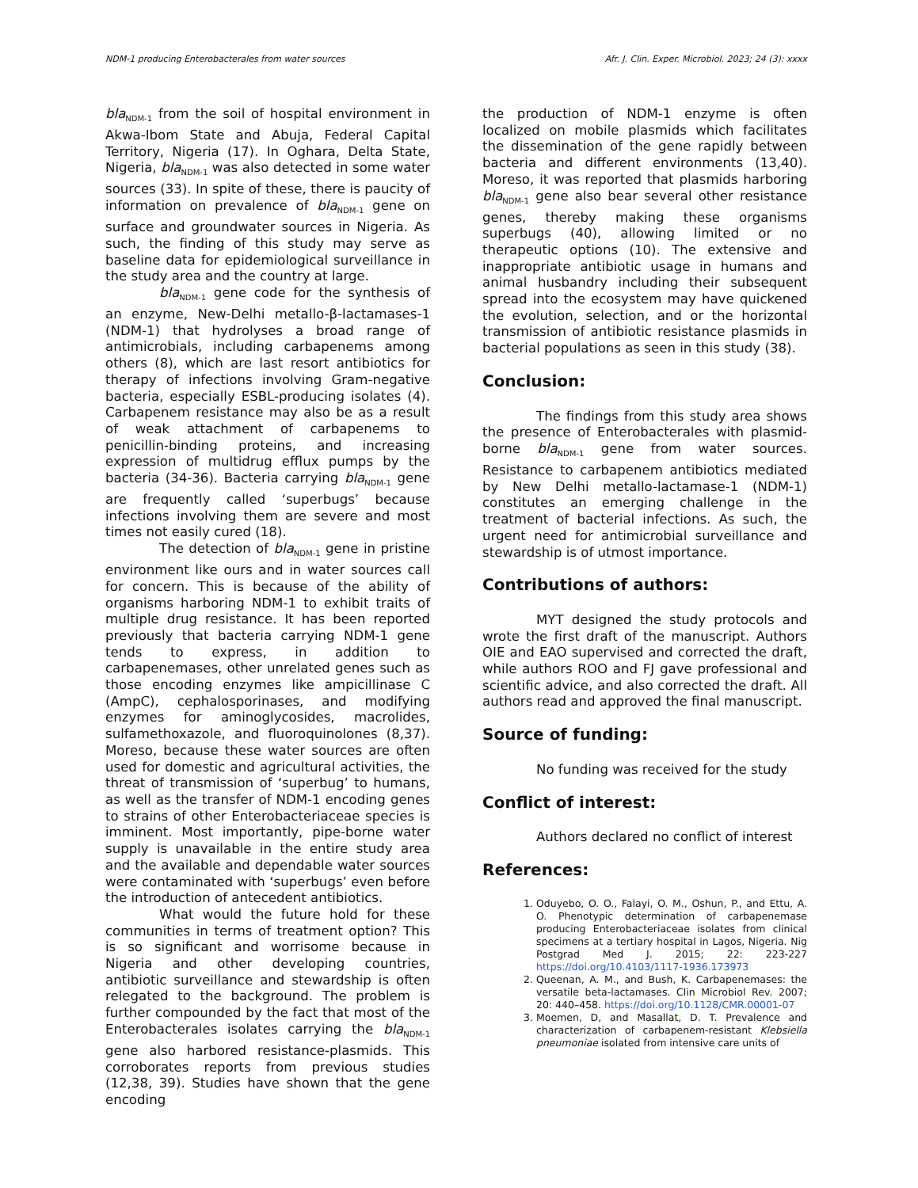NDM-1 producing Enterobacterales from water sources Afr. J. Clin. Exper. Microbiol. 2023; 24 (3): xxxx
bla<sub>NDM-1</sub> from the soil of hospital environment in Akwa-Ibom State and Abuja, Federal Capital Territory, Nigeria (17). In Oghara, Delta State, Nigeria, bla<sub>NDM-1</sub> was also detected in some water sources (33). In spite of these, there is paucity of information on prevalence of bla<sub>NDM-1</sub> gene on surface and groundwater sources in Nigeria. As such, the finding of this study may serve as baseline data for epidemiological surveillance in the study area and the country at large.
bla<sub>NDM-1</sub> gene code for the synthesis of an enzyme, New-Delhi metallo-β-lactamases-1 (NDM-1) that hydrolyses a broad range of antimicrobials, including carbapenems among others (8), which are last resort antibiotics for therapy of infections involving Gram-negative bacteria, especially ESBL-producing isolates (4). Carbapenem resistance may also be as a result of weak attachment of carbapenems to penicillin-binding proteins, and increasing expression of multidrug efflux pumps by the bacteria (34-36). Bacteria carrying bla<sub>NDM-1</sub> gene are frequently called ‘superbugs’ because infections involving them are severe and most times not easily cured (18).
The detection of bla<sub>NDM-1</sub> gene in pristine environment like ours and in water sources call for concern. This is because of the ability of organisms harboring NDM-1 to exhibit traits of multiple drug resistance. It has been reported previously that bacteria carrying NDM-1 gene tends to express, in addition to carbapenemases, other unrelated genes such as those encoding enzymes like ampicillinase C (AmpC), cephalosporinases, and modifying enzymes for aminoglycosides, macrolides, sulfamethoxazole, and fluoroquinolones (8,37). Moreso, because these water sources are often used for domestic and agricultural activities, the threat of transmission of ‘superbug’ to humans, as well as the transfer of NDM-1 encoding genes to strains of other Enterobacteriaceae species is imminent. Most importantly, pipe-borne water supply is unavailable in the entire study area and the available and dependable water sources were contaminated with ‘superbugs’ even before the introduction of antecedent antibiotics.
What would the future hold for these communities in terms of treatment option? This is so significant and worrisome because in Nigeria and other developing countries, antibiotic surveillance and stewardship is often relegated to the background. The problem is further compounded by the fact that most of the Enterobacterales isolates carrying the bla<sub>NDM-1</sub> gene also harbored resistance-plasmids. This corroborates reports from previous studies (12,38, 39). Studies have shown that the gene encoding
the production of NDM-1 enzyme is often localized on mobile plasmids which facilitates the dissemination of the gene rapidly between bacteria and different environments (13,40). Moreso, it was reported that plasmids harboring bla<sub>NDM-1</sub> gene also bear several other resistance genes, thereby making these organisms superbugs (40), allowing limited or no therapeutic options (10). The extensive and inappropriate antibiotic usage in humans and animal husbandry including their subsequent spread into the ecosystem may have quickened the evolution, selection, and or the horizontal transmission of antibiotic resistance plasmids in bacterial populations as seen in this study (38).
Conclusion:
The findings from this study area shows the presence of Enterobacterales with plasmid-borne bla<sub>NDM-1</sub> gene from water sources. Resistance to carbapenem antibiotics mediated by New Delhi metallo-lactamase-1 (NDM-1) constitutes an emerging challenge in the treatment of bacterial infections. As such, the urgent need for antimicrobial surveillance and stewardship is of utmost importance.
Contributions of authors:
MYT designed the study protocols and wrote the first draft of the manuscript. Authors OIE and EAO supervised and corrected the draft, while authors ROO and FJ gave professional and scientific advice, and also corrected the draft. All authors read and approved the final manuscript.
Source of funding:
No funding was received for the study
Conflict of interest:
Authors declared no conflict of interest
References:
1. Oduyebo, O. O., Falayi, O. M., Oshun, P., and Ettu, A. O. Phenotypic determination of carbapenemase producing Enterobacteriaceae isolates from clinical specimens at a tertiary hospital in Lagos, Nigeria. Nig Postgrad Med J. 2015; 22: 223-227 https://doi.org/10.4103/1117-1936.173973
2. Queenan, A. M., and Bush, K. Carbapenemases: the versatile beta-lactamases. Clin Microbiol Rev. 2007; 20: 440–458. https://doi.org/10.1128/CMR.00001-07
3. Moemen, D, and Masallat, D. T. Prevalence and characterization of carbapenem-resistant Klebsiella pneumoniae isolated from intensive care units of